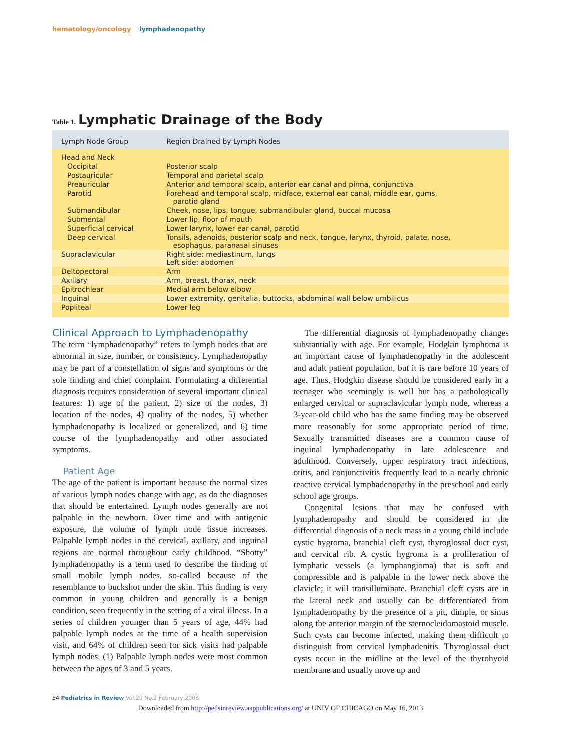hematology/oncology lymphadenopathy
Table 1. Lymphatic Drainage of the Body
| Lymph Node Group | Region Drained by Lymph Nodes |
| --- | --- |
| Head and Neck | |
| Occipital | Posterior scalp |
| Postauricular | Temporal and parietal scalp |
| Preauricular | Anterior and temporal scalp, anterior ear canal and pinna, conjunctiva |
| Parotid | Forehead and temporal scalp, midface, external ear canal, middle ear, gums, parotid gland |
| Submandibular | Cheek, nose, lips, tongue, submandibular gland, buccal mucosa |
| Submental | Lower lip, floor of mouth |
| Superficial cervical | Lower larynx, lower ear canal, parotid |
| Deep cervical | Tonsils, adenoids, posterior scalp and neck, tongue, larynx, thyroid, palate, nose, esophagus, paranasal sinuses |
| Supraclavicular | Right side: mediastinum, lungs Left side: abdomen |
| Deltopectoral | Arm |
| Axillary | Arm, breast, thorax, neck |
| Epitrochlear | Medial arm below elbow |
| Inguinal | Lower extremity, genitalia, buttocks, abdominal wall below umbilicus |
| Popliteal | Lower leg |
Clinical Approach to Lymphadenopathy
The term “lymphadenopathy” refers to lymph nodes that are abnormal in size, number, or consistency. Lymphadenopathy may be part of a constellation of signs and symptoms or the sole finding and chief complaint. Formulating a differential diagnosis requires consideration of several important clinical features: 1) age of the patient, 2) size of the nodes, 3) location of the nodes, 4) quality of the nodes, 5) whether lymphadenopathy is localized or generalized, and 6) time course of the lymphadenopathy and other associated symptoms.
Patient Age
The age of the patient is important because the normal sizes of various lymph nodes change with age, as do the diagnoses that should be entertained. Lymph nodes generally are not palpable in the newborn. Over time and with antigenic exposure, the volume of lymph node tissue increases. Palpable lymph nodes in the cervical, axillary, and inguinal regions are normal throughout early childhood. “Shotty” lymphadenopathy is a term used to describe the finding of small mobile lymph nodes, so-called because of the resemblance to buckshot under the skin. This finding is very common in young children and generally is a benign condition, seen frequently in the setting of a viral illness. In a series of children younger than 5 years of age, 44% had palpable lymph nodes at the time of a health supervision visit, and 64% of children seen for sick visits had palpable lymph nodes. (1) Palpable lymph nodes were most common between the ages of 3 and 5 years.
The differential diagnosis of lymphadenopathy changes substantially with age. For example, Hodgkin lymphoma is an important cause of lymphadenopathy in the adolescent and adult patient population, but it is rare before 10 years of age. Thus, Hodgkin disease should be considered early in a teenager who seemingly is well but has a pathologically enlarged cervical or supraclavicular lymph node, whereas a 3-year-old child who has the same finding may be observed more reasonably for some appropriate period of time. Sexually transmitted diseases are a common cause of inguinal lymphadenopathy in late adolescence and adulthood. Conversely, upper respiratory tract infections, otitis, and conjunctivitis frequently lead to a nearly chronic reactive cervical lymphadenopathy in the preschool and early school age groups.
Congenital lesions that may be confused with lymphadenopathy and should be considered in the differential diagnosis of a neck mass in a young child include cystic hygroma, branchial cleft cyst, thyroglossal duct cyst, and cervical rib. A cystic hygroma is a proliferation of lymphatic vessels (a lymphangioma) that is soft and compressible and is palpable in the lower neck above the clavicle; it will transilluminate. Branchial cleft cysts are in the lateral neck and usually can be differentiated from lymphadenopathy by the presence of a pit, dimple, or sinus along the anterior margin of the sternocleidomastoid muscle. Such cysts can become infected, making them difficult to distinguish from cervical lymphadenitis. Thyroglossal duct cysts occur in the midline at the level of the thyrohyoid membrane and usually move up and
54 Pediatrics in Review Vol.29 No.2 February 2008
Downloaded from http://pedsinreview.aappublications.org/ at UNIV OF CHICAGO on May 16, 2013